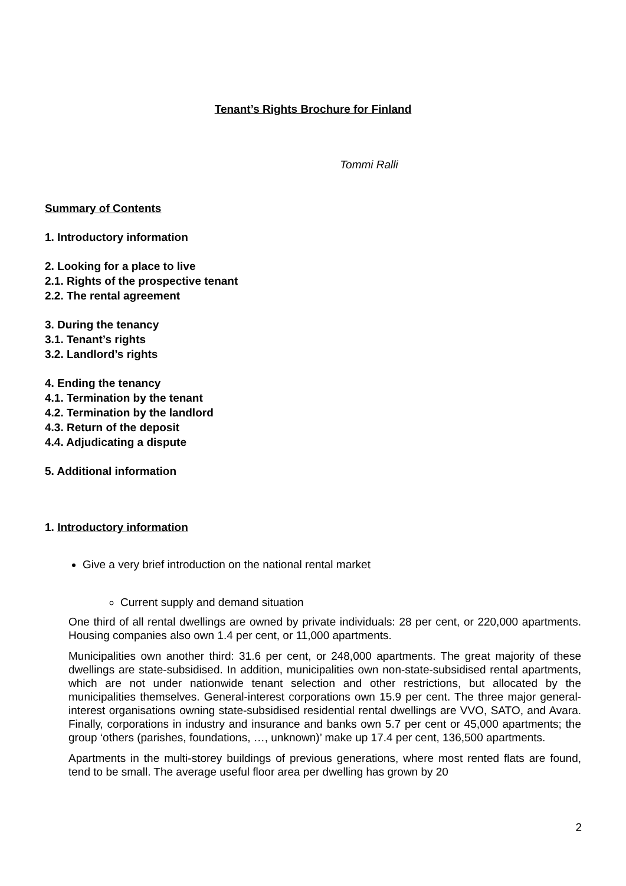Tenant’s Rights Brochure for Finland
Tommi Ralli
Summary of Contents
1. Introductory information
2. Looking for a place to live
2.1. Rights of the prospective tenant
2.2. The rental agreement
3. During the tenancy
3.1. Tenant’s rights
3.2. Landlord’s rights
4. Ending the tenancy
4.1. Termination by the tenant
4.2. Termination by the landlord
4.3. Return of the deposit
4.4. Adjudicating a dispute
5. Additional information
1. Introductory information
Give a very brief introduction on the national rental market
Current supply and demand situation
One third of all rental dwellings are owned by private individuals: 28 per cent, or 220,000 apartments. Housing companies also own 1.4 per cent, or 11,000 apartments.
Municipalities own another third: 31.6 per cent, or 248,000 apartments. The great majority of these dwellings are state-subsidised. In addition, municipalities own non-state-subsidised rental apartments, which are not under nationwide tenant selection and other restrictions, but allocated by the municipalities themselves. General-interest corporations own 15.9 per cent. The three major general-interest organisations owning state-subsidised residential rental dwellings are VVO, SATO, and Avara. Finally, corporations in industry and insurance and banks own 5.7 per cent or 45,000 apartments; the group ‘others (parishes, foundations, …, unknown)’ make up 17.4 per cent, 136,500 apartments.
Apartments in the multi-storey buildings of previous generations, where most rented flats are found, tend to be small. The average useful floor area per dwelling has grown by 20
2